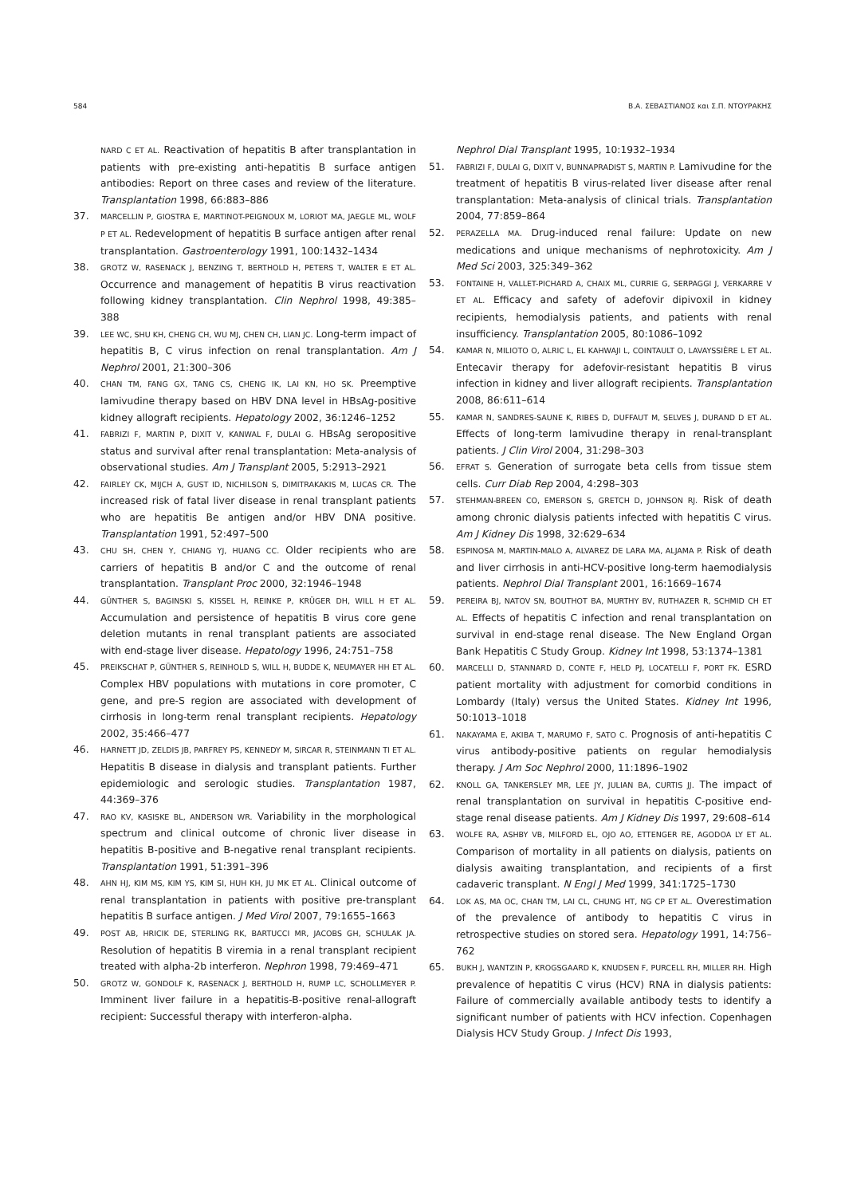584 Β.Α. ΣΕΒΑΣΤΙΑΝΟΣ και Σ.Π. ΝΤΟΥΡΑΚΗΣ
NARD C ET AL. Reactivation of hepatitis B after transplantation in patients with pre-existing anti-hepatitis B surface antigen antibodies: Report on three cases and review of the literature. Transplantation 1998, 66:883–886
37. MARCELLIN P, GIOSTRA E, MARTINOT-PEIGNOUX M, LORIOT MA, JAEGLE ML, WOLF P ET AL. Redevelopment of hepatitis B surface antigen after renal transplantation. Gastroenterology 1991, 100:1432–1434
38. GROTZ W, RASENACK J, BENZING T, BERTHOLD H, PETERS T, WALTER E ET AL. Occurrence and management of hepatitis B virus reactivation following kidney transplantation. Clin Nephrol 1998, 49:385–388
39. LEE WC, SHU KH, CHENG CH, WU MJ, CHEN CH, LIAN JC. Long-term impact of hepatitis B, C virus infection on renal transplantation. Am J Nephrol 2001, 21:300–306
40. CHAN TM, FANG GX, TANG CS, CHENG IK, LAI KN, HO SK. Preemptive lamivudine therapy based on HBV DNA level in HBsAg-positive kidney allograft recipients. Hepatology 2002, 36:1246–1252
41. FABRIZI F, MARTIN P, DIXIT V, KANWAL F, DULAI G. HBsAg seropositive status and survival after renal transplantation: Meta-analysis of observational studies. Am J Transplant 2005, 5:2913–2921
42. FAIRLEY CK, MIJCH A, GUST ID, NICHILSON S, DIMITRAKAKIS M, LUCAS CR. The increased risk of fatal liver disease in renal transplant patients who are hepatitis Be antigen and/or HBV DNA positive. Transplantation 1991, 52:497–500
43. CHU SH, CHEN Y, CHIANG YJ, HUANG CC. Older recipients who are carriers of hepatitis B and/or C and the outcome of renal transplantation. Transplant Proc 2000, 32:1946–1948
44. GÜNTHER S, BAGINSKI S, KISSEL H, REINKE P, KRÜGER DH, WILL H ET AL. Accumulation and persistence of hepatitis B virus core gene deletion mutants in renal transplant patients are associated with end-stage liver disease. Hepatology 1996, 24:751–758
45. PREIKSCHAT P, GÜNTHER S, REINHOLD S, WILL H, BUDDE K, NEUMAYER HH ET AL. Complex HBV populations with mutations in core promoter, C gene, and pre-S region are associated with development of cirrhosis in long-term renal transplant recipients. Hepatology 2002, 35:466–477
46. HARNETT JD, ZELDIS JB, PARFREY PS, KENNEDY M, SIRCAR R, STEINMANN TI ET AL. Hepatitis B disease in dialysis and transplant patients. Further epidemiologic and serologic studies. Transplantation 1987, 44:369–376
47. RAO KV, KASISKE BL, ANDERSON WR. Variability in the morphological spectrum and clinical outcome of chronic liver disease in hepatitis B-positive and B-negative renal transplant recipients. Transplantation 1991, 51:391–396
48. AHN HJ, KIM MS, KIM YS, KIM SI, HUH KH, JU MK ET AL. Clinical outcome of renal transplantation in patients with positive pre-transplant hepatitis B surface antigen. J Med Virol 2007, 79:1655–1663
49. POST AB, HRICIK DE, STERLING RK, BARTUCCI MR, JACOBS GH, SCHULAK JA. Resolution of hepatitis B viremia in a renal transplant recipient treated with alpha-2b interferon. Nephron 1998, 79:469–471
50. GROTZ W, GONDOLF K, RASENACK J, BERTHOLD H, RUMP LC, SCHOLLMEYER P. Imminent liver failure in a hepatitis-B-positive renal-allograft recipient: Successful therapy with interferon-alpha.
Nephrol Dial Transplant 1995, 10:1932–1934
51. FABRIZI F, DULAI G, DIXIT V, BUNNAPRADIST S, MARTIN P. Lamivudine for the treatment of hepatitis B virus-related liver disease after renal transplantation: Meta-analysis of clinical trials. Transplantation 2004, 77:859–864
52. PERAZELLA MA. Drug-induced renal failure: Update on new medications and unique mechanisms of nephrotoxicity. Am J Med Sci 2003, 325:349–362
53. FONTAINE H, VALLET-PICHARD A, CHAIX ML, CURRIE G, SERPAGGI J, VERKARRE V ET AL. Efficacy and safety of adefovir dipivoxil in kidney recipients, hemodialysis patients, and patients with renal insufficiency. Transplantation 2005, 80:1086–1092
54. KAMAR N, MILIOTO O, ALRIC L, EL KAHWAJI L, COINTAULT O, LAVAYSSIÈRE L ET AL. Entecavir therapy for adefovir-resistant hepatitis B virus infection in kidney and liver allograft recipients. Transplantation 2008, 86:611–614
55. KAMAR N, SANDRES-SAUNE K, RIBES D, DUFFAUT M, SELVES J, DURAND D ET AL. Effects of long-term lamivudine therapy in renal-transplant patients. J Clin Virol 2004, 31:298–303
56. EFRAT S. Generation of surrogate beta cells from tissue stem cells. Curr Diab Rep 2004, 4:298–303
57. STEHMAN-BREEN CO, EMERSON S, GRETCH D, JOHNSON RJ. Risk of death among chronic dialysis patients infected with hepatitis C virus. Am J Kidney Dis 1998, 32:629–634
58. ESPINOSA M, MARTIN-MALO A, ALVAREZ DE LARA MA, ALJAMA P. Risk of death and liver cirrhosis in anti-HCV-positive long-term haemodialysis patients. Nephrol Dial Transplant 2001, 16:1669–1674
59. PEREIRA BJ, NATOV SN, BOUTHOT BA, MURTHY BV, RUTHAZER R, SCHMID CH ET AL. Effects of hepatitis C infection and renal transplantation on survival in end-stage renal disease. The New England Organ Bank Hepatitis C Study Group. Kidney Int 1998, 53:1374–1381
60. MARCELLI D, STANNARD D, CONTE F, HELD PJ, LOCATELLI F, PORT FK. ESRD patient mortality with adjustment for comorbid conditions in Lombardy (Italy) versus the United States. Kidney Int 1996, 50:1013–1018
61. NAKAYAMA E, AKIBA T, MARUMO F, SATO C. Prognosis of anti-hepatitis C virus antibody-positive patients on regular hemodialysis therapy. J Am Soc Nephrol 2000, 11:1896–1902
62. KNOLL GA, TANKERSLEY MR, LEE JY, JULIAN BA, CURTIS JJ. The impact of renal transplantation on survival in hepatitis C-positive end-stage renal disease patients. Am J Kidney Dis 1997, 29:608–614
63. WOLFE RA, ASHBY VB, MILFORD EL, OJO AO, ETTENGER RE, AGODOA LY ET AL. Comparison of mortality in all patients on dialysis, patients on dialysis awaiting transplantation, and recipients of a first cadaveric transplant. N Engl J Med 1999, 341:1725–1730
64. LOK AS, MA OC, CHAN TM, LAI CL, CHUNG HT, NG CP ET AL. Overestimation of the prevalence of antibody to hepatitis C virus in retrospective studies on stored sera. Hepatology 1991, 14:756–762
65. BUKH J, WANTZIN P, KROGSGAARD K, KNUDSEN F, PURCELL RH, MILLER RH. High prevalence of hepatitis C virus (HCV) RNA in dialysis patients: Failure of commercially available antibody tests to identify a significant number of patients with HCV infection. Copenhagen Dialysis HCV Study Group. J Infect Dis 1993,